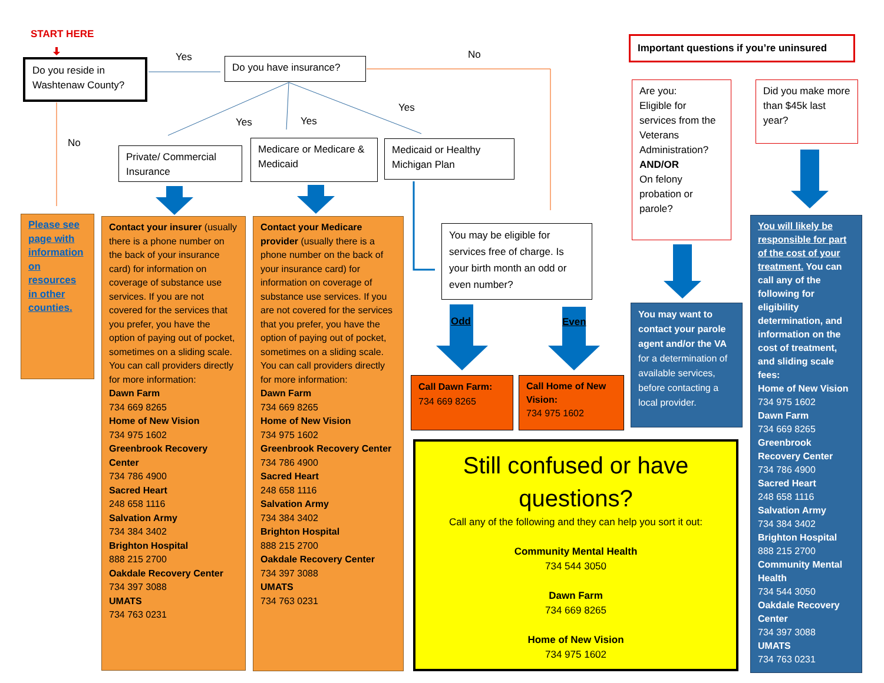START HERE
Do you reside in Washtenaw County?
Yes Do you have insurance?
No
Important questions if you’re uninsured
No
Yes Yes
Yes
Private/ Commercial Insurance
Medicare or Medicare & Medicaid
Medicaid or Healthy Michigan Plan
Are you:
Eligible for services from the Veterans Administration?
AND/OR
On felony probation or parole?
Did you make more than $45k last year?
Please see page with information on resources in other counties.
Contact your insurer (usually there is a phone number on the back of your insurance card) for information on coverage of substance use services. If you are not covered for the services that you prefer, you have the option of paying out of pocket, sometimes on a sliding scale. You can call providers directly for more information:
Dawn Farm
734 669 8265
Home of New Vision
734 975 1602
Greenbrook Recovery Center
734 786 4900
Sacred Heart
248 658 1116
Salvation Army
734 384 3402
Brighton Hospital
888 215 2700
Oakdale Recovery Center
734 397 3088
UMATS
734 763 0231
Contact your Medicare provider (usually there is a phone number on the back of your insurance card) for information on coverage of substance use services. If you are not covered for the services that you prefer, you have the option of paying out of pocket, sometimes on a sliding scale. You can call providers directly for more information:
Dawn Farm
734 669 8265
Home of New Vision
734 975 1602
Greenbrook Recovery Center
734 786 4900
Sacred Heart
248 658 1116
Salvation Army
734 384 3402
Brighton Hospital
888 215 2700
Oakdale Recovery Center
734 397 3088
UMATS
734 763 0231
You may be eligible for services free of charge. Is your birth month an odd or even number?
Odd Even
Call Dawn Farm:
734 669 8265
Call Home of New Vision:
734 975 1602
You may want to contact your parole agent and/or the VA for a determination of available services, before contacting a local provider.
You will likely be responsible for part of the cost of your treatment. You can call any of the following for eligibility determination, and information on the cost of treatment, and sliding scale fees:
Home of New Vision
734 975 1602
Dawn Farm
734 669 8265
Greenbrook Recovery Center
734 786 4900
Sacred Heart
248 658 1116
Salvation Army
734 384 3402
Brighton Hospital
888 215 2700
Community Mental Health
734 544 3050
Oakdale Recovery Center
734 397 3088
UMATS
734 763 0231
Still confused or have questions?
Call any of the following and they can help you sort it out:
Community Mental Health
734 544 3050
Dawn Farm
734 669 8265
Home of New Vision
734 975 1602